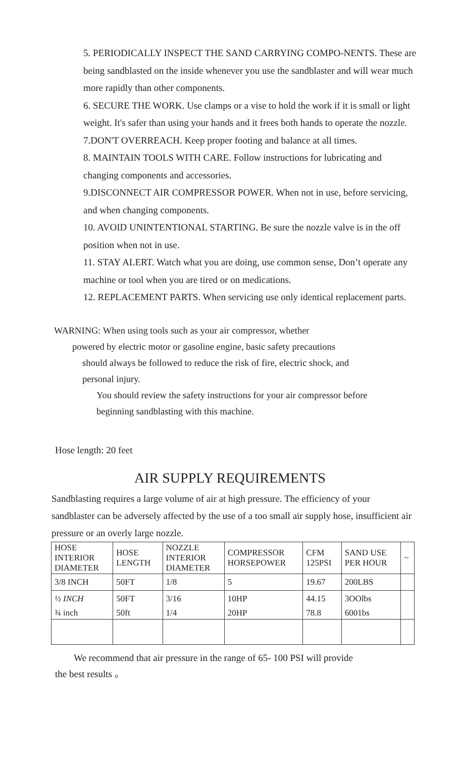5. PERIODICALLY INSPECT THE SAND CARRYING COMPO-NENTS. These are being sandblasted on the inside whenever you use the sandblaster and will wear much more rapidly than other components.
6. SECURE THE WORK. Use clamps or a vise to hold the work if it is small or light weight. It's safer than using your hands and it frees both hands to operate the nozzle.
7.DON'T OVERREACH. Keep proper footing and balance at all times.
8. MAINTAIN TOOLS WITH CARE. Follow instructions for lubricating and changing components and accessories.
9.DISCONNECT AIR COMPRESSOR POWER. When not in use, before servicing, and when changing components.
10. AVOID UNINTENTIONAL STARTING. Be sure the nozzle valve is in the off position when not in use.
11. STAY ALERT. Watch what you are doing, use common sense, Don’t operate any machine or tool when you are tired or on medications.
12. REPLACEMENT PARTS. When servicing use only identical replacement parts.
WARNING: When using tools such as your air compressor, whether
powered by electric motor or gasoline engine, basic safety precautions
should always be followed to reduce the risk of fire, electric shock, and
personal injury.
You should review the safety instructions for your air compressor before
beginning sandblasting with this machine.
Hose length: 20 feet
AIR SUPPLY REQUIREMENTS
Sandblasting requires a large volume of air at high pressure. The efficiency of your sandblaster can be adversely affected by the use of a too small air supply hose, insufficient air pressure or an overly large nozzle.
| HOSE INTERIOR DIAMETER | HOSE LENGTH | NOZZLE INTERIOR DIAMETER | COMPRESSOR HORSEPOWER | CFM 125PSI | SAND USE PER HOUR | ~ |
| --- | --- | --- | --- | --- | --- | --- |
| 3/8 INCH | 50FT | 1/8 | 5 | 19.67 | 200LBS | |
| ½ INCH | 50FT | 3/16 | 10HP | 44.15 | 3OOlbs | |
| ¾ inch | 50ft | 1/4 | 20HP | 78.8 | 6001bs | |
We recommend that air pressure in the range of 65- 100 PSI will provide
the best results 。